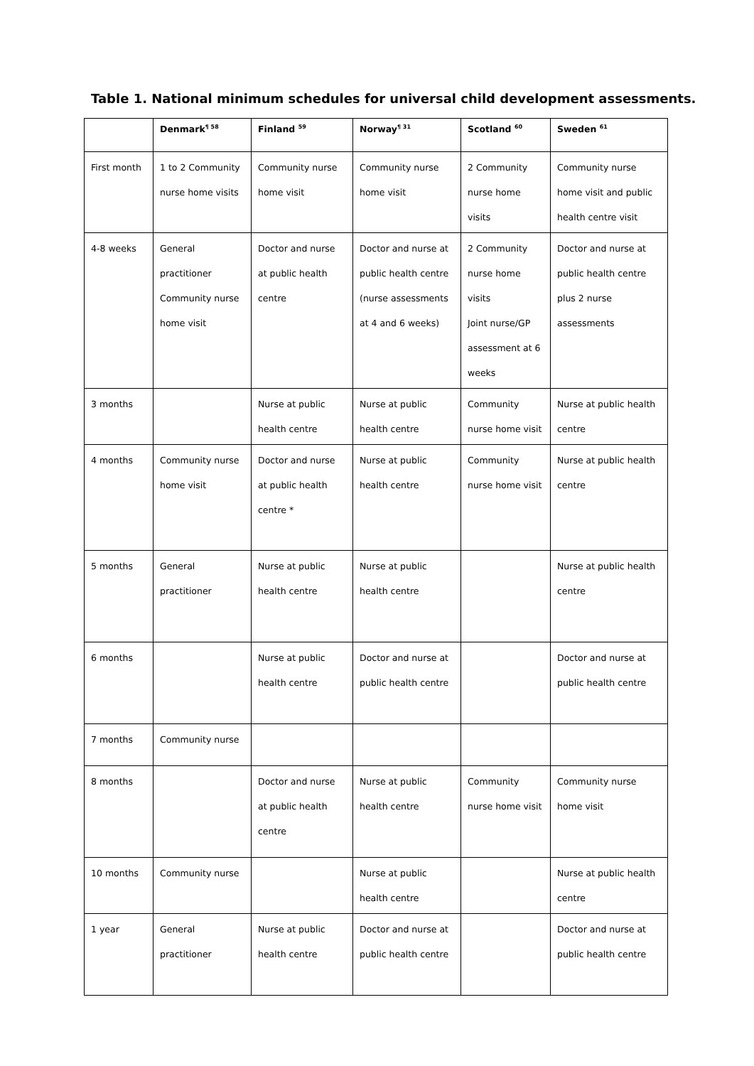Table 1. National minimum schedules for universal child development assessments.
| | Denmark<sup>¶ 58</sup> | Finland <sup>59</sup> | Norway<sup>¶ 31</sup> | Scotland <sup>60</sup> | Sweden <sup>61</sup> |
| --- | --- | --- | --- | --- | --- |
| First month | 1 to 2 Community nurse home visits | Community nurse home visit | Community nurse home visit | 2 Community nurse home visits | Community nurse home visit and public health centre visit |
| 4-8 weeks | General practitioner Community nurse home visit | Doctor and nurse at public health centre | Doctor and nurse at public health centre (nurse assessments at 4 and 6 weeks) | 2 Community nurse home visits Joint nurse/GP assessment at 6 weeks | Doctor and nurse at public health centre plus 2 nurse assessments |
| 3 months | | Nurse at public health centre | Nurse at public health centre | Community nurse home visit | Nurse at public health centre |
| 4 months | Community nurse home visit | Doctor and nurse at public health centre * | Nurse at public health centre | Community nurse home visit | Nurse at public health centre |
| 5 months | General practitioner | Nurse at public health centre | Nurse at public health centre | | Nurse at public health centre |
| 6 months | | Nurse at public health centre | Doctor and nurse at public health centre | | Doctor and nurse at public health centre |
| 7 months | Community nurse | | | | |
| 8 months | | Doctor and nurse at public health centre | Nurse at public health centre | Community nurse home visit | Community nurse home visit |
| 10 months | Community nurse | | Nurse at public health centre | | Nurse at public health centre |
| 1 year | General practitioner | Nurse at public health centre | Doctor and nurse at public health centre | | Doctor and nurse at public health centre |